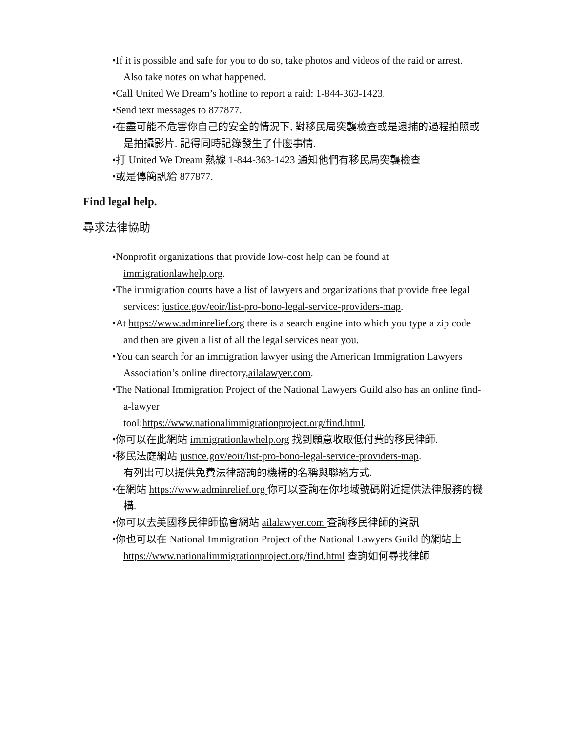•If it is possible and safe for you to do so, take photos and videos of the raid or arrest. Also take notes on what happened.
•Call United We Dream’s hotline to report a raid: 1-844-363-1423.
•Send text messages to 877877.
•在盡可能不危害你自己的安全的情況下, 對移民局突襲檢查或是逮捕的過程拍照或是拍攝影片. 記得同時記錄發生了什麼事情.
•打 United We Dream 熱線 1-844-363-1423 通知他們有移民局突襲檢查
•或是傳簡訊給 877877.
Find legal help.
尋求法律協助
•Nonprofit organizations that provide low-cost help can be found at immigrationlawhelp.org.
•The immigration courts have a list of lawyers and organizations that provide free legal services: justice.gov/eoir/list-pro-bono-legal-service-providers-map.
•At https://www.adminrelief.org there is a search engine into which you type a zip code and then are given a list of all the legal services near you.
•You can search for an immigration lawyer using the American Immigration Lawyers Association’s online directory,ailalawyer.com.
•The National Immigration Project of the National Lawyers Guild also has an online find-a-lawyer
tool:https://www.nationalimmigrationproject.org/find.html.
•你可以在此網站 immigrationlawhelp.org 找到願意收取低付費的移民律師.
•移民法庭網站 justice.gov/eoir/list-pro-bono-legal-service-providers-map.
有列出可以提供免費法律諮詢的機構的名稱與聯絡方式.
•在網站 https://www.adminrelief.org 你可以查詢在你地域號碼附近提供法律服務的機構.
•你可以去美國移民律師協會網站 ailalawyer.com 查詢移民律師的資訊
•你也可以在 National Immigration Project of the National Lawyers Guild 的網站上 https://www.nationalimmigrationproject.org/find.html 查詢如何尋找律師